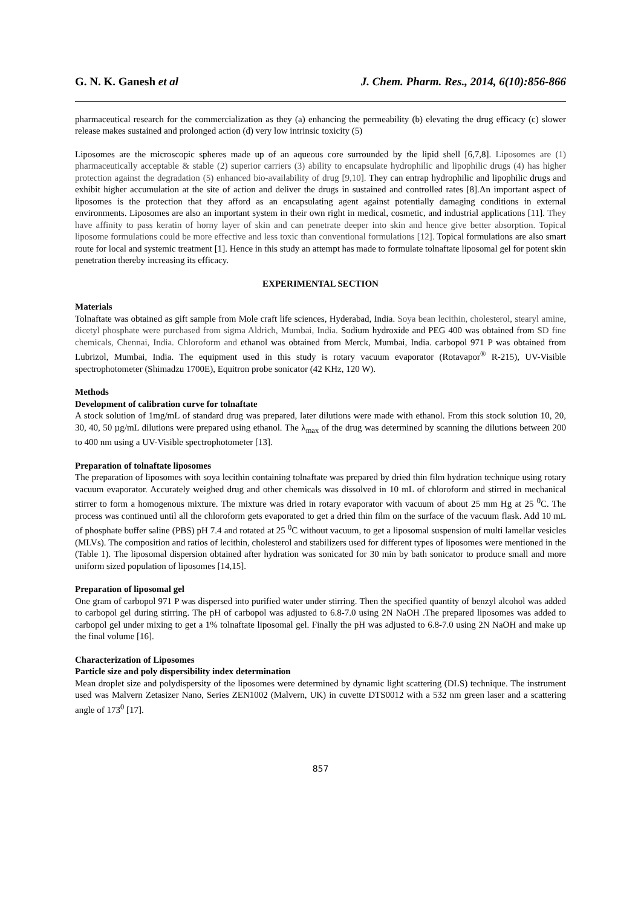G. N. K. Ganesh et al J. Chem. Pharm. Res., 2014, 6(10):856-866
pharmaceutical research for the commercialization as they (a) enhancing the permeability (b) elevating the drug efficacy (c) slower release makes sustained and prolonged action (d) very low intrinsic toxicity (5)
Liposomes are the microscopic spheres made up of an aqueous core surrounded by the lipid shell [6,7,8]. Liposomes are (1) pharmaceutically acceptable & stable (2) superior carriers (3) ability to encapsulate hydrophilic and lipophilic drugs (4) has higher protection against the degradation (5) enhanced bio-availability of drug [9,10]. They can entrap hydrophilic and lipophilic drugs and exhibit higher accumulation at the site of action and deliver the drugs in sustained and controlled rates [8].An important aspect of liposomes is the protection that they afford as an encapsulating agent against potentially damaging conditions in external environments. Liposomes are also an important system in their own right in medical, cosmetic, and industrial applications [11]. They have affinity to pass keratin of horny layer of skin and can penetrate deeper into skin and hence give better absorption. Topical liposome formulations could be more effective and less toxic than conventional formulations [12]. Topical formulations are also smart route for local and systemic treatment [1]. Hence in this study an attempt has made to formulate tolnaftate liposomal gel for potent skin penetration thereby increasing its efficacy.
EXPERIMENTAL SECTION
Materials
Tolnaftate was obtained as gift sample from Mole craft life sciences, Hyderabad, India. Soya bean lecithin, cholesterol, stearyl amine, dicetyl phosphate were purchased from sigma Aldrich, Mumbai, India. Sodium hydroxide and PEG 400 was obtained from SD fine chemicals, Chennai, India. Chloroform and ethanol was obtained from Merck, Mumbai, India. carbopol 971 P was obtained from Lubrizol, Mumbai, India. The equipment used in this study is rotary vacuum evaporator (Rotavapor<sup>®</sup> R-215), UV-Visible spectrophotometer (Shimadzu 1700E), Equitron probe sonicator (42 KHz, 120 W).
Methods
Development of calibration curve for tolnaftate
A stock solution of 1mg/mL of standard drug was prepared, later dilutions were made with ethanol. From this stock solution 10, 20, 30, 40, 50 µg/mL dilutions were prepared using ethanol. The λ<sub>max</sub> of the drug was determined by scanning the dilutions between 200 to 400 nm using a UV-Visible spectrophotometer [13].
Preparation of tolnaftate liposomes
The preparation of liposomes with soya lecithin containing tolnaftate was prepared by dried thin film hydration technique using rotary vacuum evaporator. Accurately weighed drug and other chemicals was dissolved in 10 mL of chloroform and stirred in mechanical stirrer to form a homogenous mixture. The mixture was dried in rotary evaporator with vacuum of about 25 mm Hg at 25 <sup>0</sup>C. The process was continued until all the chloroform gets evaporated to get a dried thin film on the surface of the vacuum flask. Add 10 mL of phosphate buffer saline (PBS) pH 7.4 and rotated at 25 <sup>0</sup>C without vacuum, to get a liposomal suspension of multi lamellar vesicles (MLVs). The composition and ratios of lecithin, cholesterol and stabilizers used for different types of liposomes were mentioned in the (Table 1). The liposomal dispersion obtained after hydration was sonicated for 30 min by bath sonicator to produce small and more uniform sized population of liposomes [14,15].
Preparation of liposomal gel
One gram of carbopol 971 P was dispersed into purified water under stirring. Then the specified quantity of benzyl alcohol was added to carbopol gel during stirring. The pH of carbopol was adjusted to 6.8-7.0 using 2N NaOH .The prepared liposomes was added to carbopol gel under mixing to get a 1% tolnaftate liposomal gel. Finally the pH was adjusted to 6.8-7.0 using 2N NaOH and make up the final volume [16].
Characterization of Liposomes
Particle size and poly dispersibility index determination
Mean droplet size and polydispersity of the liposomes were determined by dynamic light scattering (DLS) technique. The instrument used was Malvern Zetasizer Nano, Series ZEN1002 (Malvern, UK) in cuvette DTS0012 with a 532 nm green laser and a scattering angle of 173<sup>0</sup> [17].
857